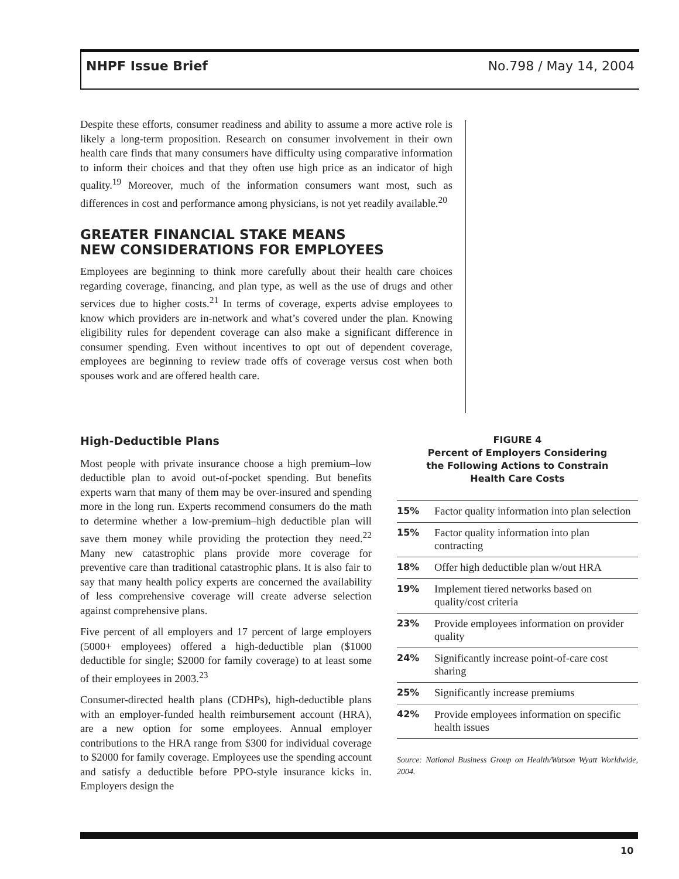NHPF Issue Brief No.798 / May 14, 2004
Despite these efforts, consumer readiness and ability to assume a more active role is likely a long-term proposition. Research on consumer involvement in their own health care finds that many consumers have difficulty using comparative information to inform their choices and that they often use high price as an indicator of high quality.<sup>19</sup> Moreover, much of the information consumers want most, such as differences in cost and performance among physicians, is not yet readily available.<sup>20</sup>
GREATER FINANCIAL STAKE MEANS
NEW CONSIDERATIONS FOR EMPLOYEES
Employees are beginning to think more carefully about their health care choices regarding coverage, financing, and plan type, as well as the use of drugs and other services due to higher costs.<sup>21</sup> In terms of coverage, experts advise employees to know which providers are in-network and what’s covered under the plan. Knowing eligibility rules for dependent coverage can also make a significant difference in consumer spending. Even without incentives to opt out of dependent coverage, employees are beginning to review trade offs of coverage versus cost when both spouses work and are offered health care.
High-Deductible Plans
Most people with private insurance choose a high premium–low deductible plan to avoid out-of-pocket spending. But benefits experts warn that many of them may be over-insured and spending more in the long run. Experts recommend consumers do the math to determine whether a low-premium–high deductible plan will save them money while providing the protection they need.<sup>22</sup> Many new catastrophic plans provide more coverage for preventive care than traditional catastrophic plans. It is also fair to say that many health policy experts are concerned the availability of less comprehensive coverage will create adverse selection against comprehensive plans.
Five percent of all employers and 17 percent of large employers (5000+ employees) offered a high-deductible plan ($1000 deductible for single; $2000 for family coverage) to at least some of their employees in 2003.<sup>23</sup>
Consumer-directed health plans (CDHPs), high-deductible plans with an employer-funded health reimbursement account (HRA), are a new option for some employees. Annual employer contributions to the HRA range from $300 for individual coverage to $2000 for family coverage. Employees use the spending account and satisfy a deductible before PPO-style insurance kicks in. Employers design the
FIGURE 4
Percent of Employers Considering
the Following Actions to Constrain
Health Care Costs
| 15% | Factor quality information into plan selection |
| 15% | Factor quality information into plan contracting |
| 18% | Offer high deductible plan w/out HRA |
| 19% | Implement tiered networks based on quality/cost criteria |
| 23% | Provide employees information on provider quality |
| 24% | Significantly increase point-of-care cost sharing |
| 25% | Significantly increase premiums |
| 42% | Provide employees information on specific health issues |
Source: National Business Group on Health/Watson Wyatt Worldwide, 2004.
10